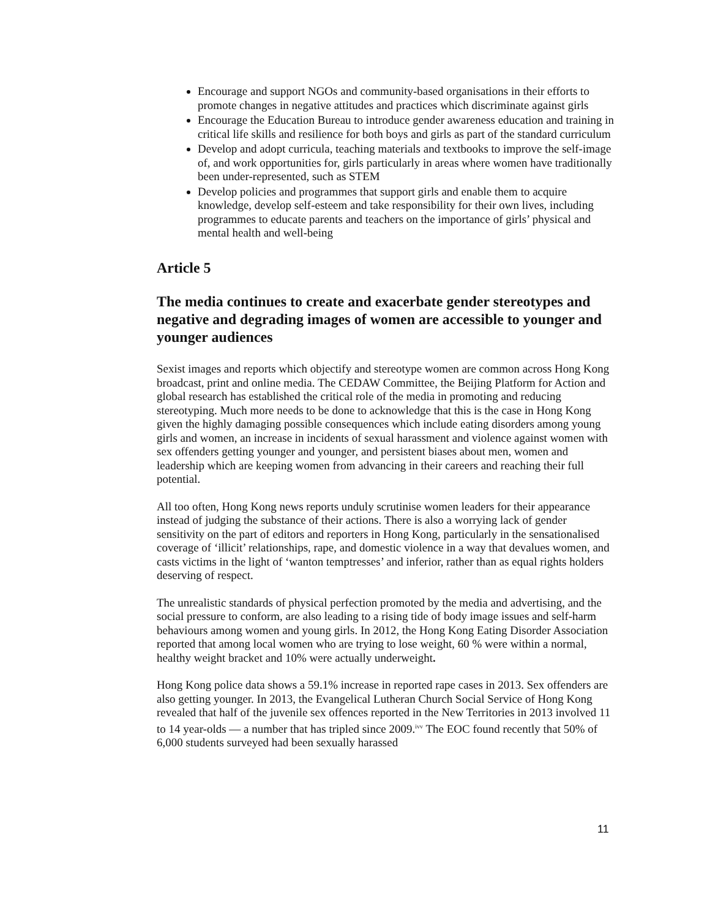Encourage and support NGOs and community-based organisations in their efforts to promote changes in negative attitudes and practices which discriminate against girls
Encourage the Education Bureau to introduce gender awareness education and training in critical life skills and resilience for both boys and girls as part of the standard curriculum
Develop and adopt curricula, teaching materials and textbooks to improve the self-image of, and work opportunities for, girls particularly in areas where women have traditionally been under-represented, such as STEM
Develop policies and programmes that support girls and enable them to acquire knowledge, develop self-esteem and take responsibility for their own lives, including programmes to educate parents and teachers on the importance of girls’ physical and mental health and well-being
Article 5
The media continues to create and exacerbate gender stereotypes and negative and degrading images of women are accessible to younger and younger audiences
Sexist images and reports which objectify and stereotype women are common across Hong Kong broadcast, print and online media. The CEDAW Committee, the Beijing Platform for Action and global research has established the critical role of the media in promoting and reducing stereotyping. Much more needs to be done to acknowledge that this is the case in Hong Kong given the highly damaging possible consequences which include eating disorders among young girls and women, an increase in incidents of sexual harassment and violence against women with sex offenders getting younger and younger, and persistent biases about men, women and leadership which are keeping women from advancing in their careers and reaching their full potential.
All too often, Hong Kong news reports unduly scrutinise women leaders for their appearance instead of judging the substance of their actions. There is also a worrying lack of gender sensitivity on the part of editors and reporters in Hong Kong, particularly in the sensationalised coverage of ‘illicit’ relationships, rape, and domestic violence in a way that devalues women, and casts victims in the light of ‘wanton temptresses’ and inferior, rather than as equal rights holders deserving of respect.
The unrealistic standards of physical perfection promoted by the media and advertising, and the social pressure to conform, are also leading to a rising tide of body image issues and self-harm behaviours among women and young girls. In 2012, the Hong Kong Eating Disorder Association reported that among local women who are trying to lose weight, 60 % were within a normal, healthy weight bracket and 10% were actually underweight.
Hong Kong police data shows a 59.1% increase in reported rape cases in 2013. Sex offenders are also getting younger. In 2013, the Evangelical Lutheran Church Social Service of Hong Kong revealed that half of the juvenile sex offences reported in the New Territories in 2013 involved 11 to 14 year-olds — a number that has tripled since 2009.<sup>ivv</sup> The EOC found recently that 50% of 6,000 students surveyed had been sexually harassed
11